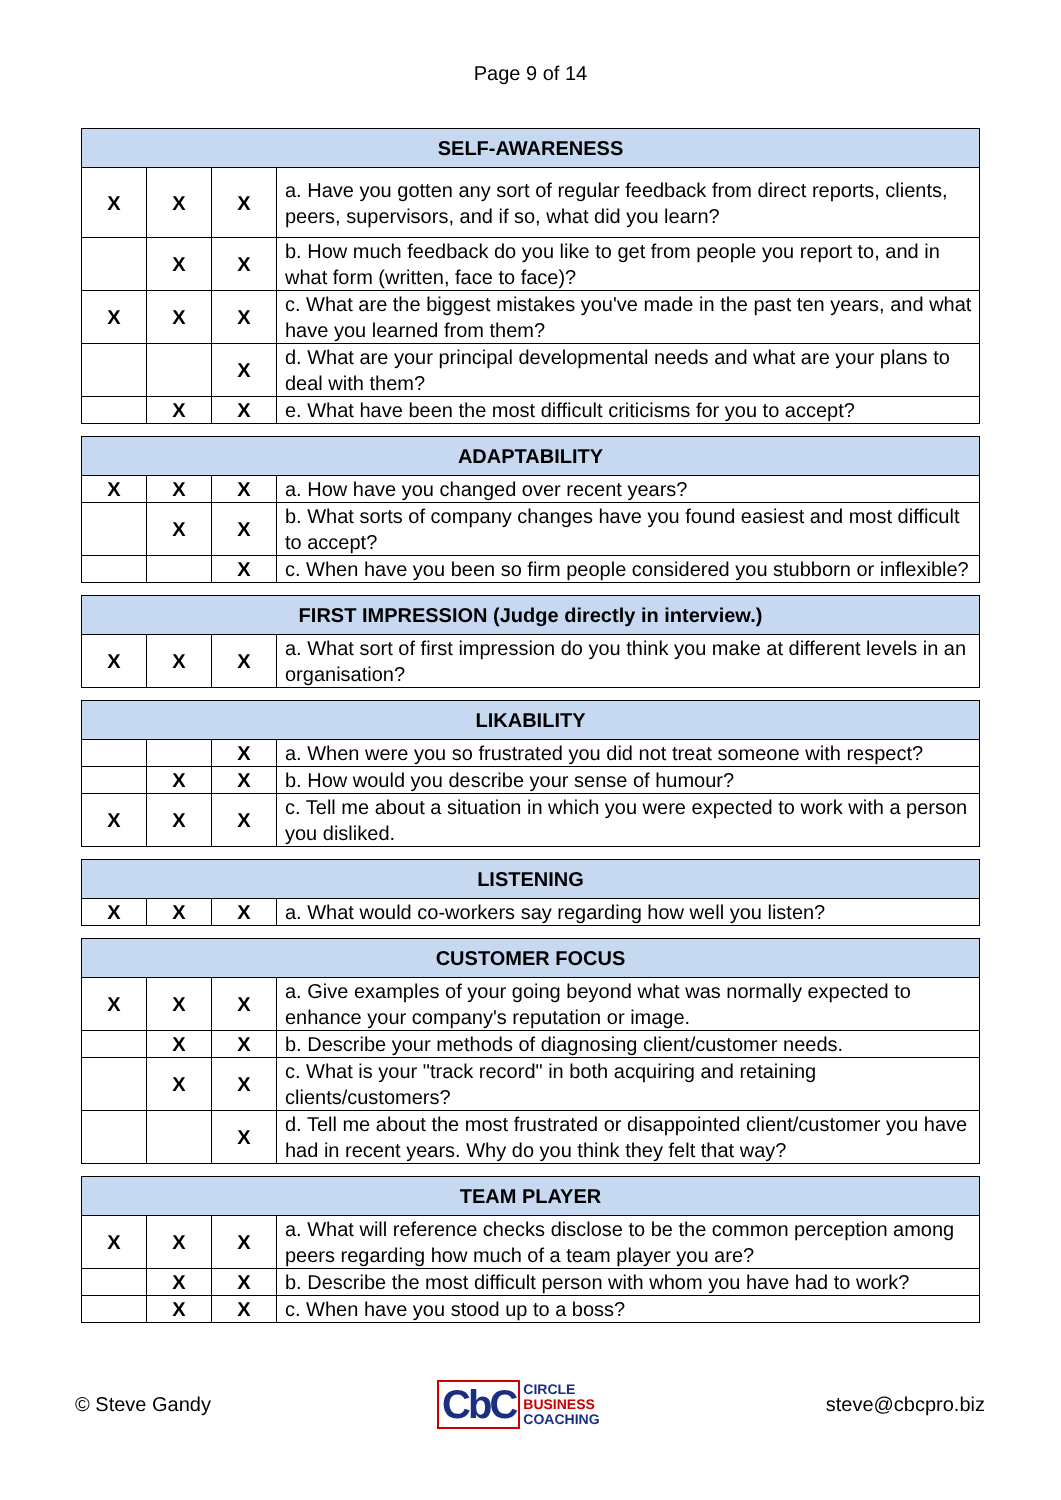Page 9 of 14
| SELF-AWARENESS | | | |
| --- | --- | --- | --- |
| X | X | X | a. Have you gotten any sort of regular feedback from direct reports, clients, peers, supervisors, and if so, what did you learn? |
| | X | X | b. How much feedback do you like to get from people you report to, and in what form (written, face to face)? |
| X | X | X | c. What are the biggest mistakes you've made in the past ten years, and what have you learned from them? |
| | | X | d. What are your principal developmental needs and what are your plans to deal with them? |
| | X | X | e. What have been the most difficult criticisms for you to accept? |
| ADAPTABILITY | | | |
| --- | --- | --- | --- |
| X | X | X | a. How have you changed over recent years? |
| | X | X | b. What sorts of company changes have you found easiest and most difficult to accept? |
| | | X | c. When have you been so firm people considered you stubborn or inflexible? |
| FIRST IMPRESSION (Judge directly in interview.) | | | |
| --- | --- | --- | --- |
| X | X | X | a. What sort of first impression do you think you make at different levels in an organisation? |
| LIKABILITY | | | |
| --- | --- | --- | --- |
| | | X | a. When were you so frustrated you did not treat someone with respect? |
| | X | X | b. How would you describe your sense of humour? |
| X | X | X | c. Tell me about a situation in which you were expected to work with a person you disliked. |
| LISTENING | | | |
| --- | --- | --- | --- |
| X | X | X | a. What would co-workers say regarding how well you listen? |
| CUSTOMER FOCUS | | | |
| --- | --- | --- | --- |
| X | X | X | a. Give examples of your going beyond what was normally expected to enhance your company's reputation or image. |
| | X | X | b. Describe your methods of diagnosing client/customer needs. |
| | X | X | c. What is your "track record" in both acquiring and retaining clients/customers? |
| | | X | d. Tell me about the most frustrated or disappointed client/customer you have had in recent years. Why do you think they felt that way? |
| TEAM PLAYER | | | |
| --- | --- | --- | --- |
| X | X | X | a. What will reference checks disclose to be the common perception among peers regarding how much of a team player you are? |
| | X | X | b. Describe the most difficult person with whom you have had to work? |
| | X | X | c. When have you stood up to a boss? |
© Steve Gandy
CbC CIRCLE
BUSINESS
COACHING
steve@cbcpro.biz